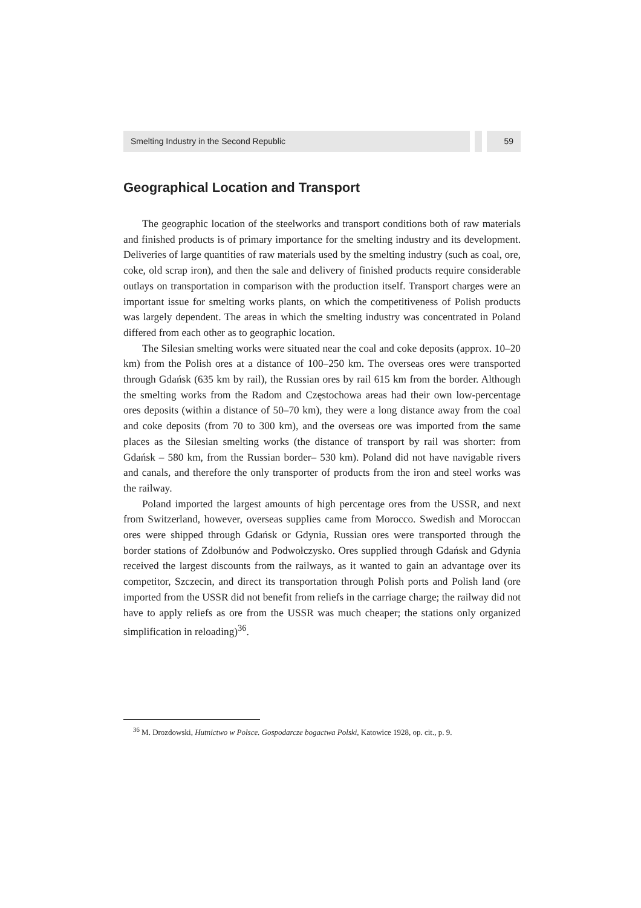Smelting Industry in the Second Republic
59
Geographical Location and Transport
The geographic location of the steelworks and transport conditions both of raw materials and finished products is of primary importance for the smelting industry and its development. Deliveries of large quantities of raw materials used by the smelting industry (such as coal, ore, coke, old scrap iron), and then the sale and delivery of finished products require considerable outlays on transportation in comparison with the production itself. Transport charges were an important issue for smelting works plants, on which the competitiveness of Polish products was largely dependent. The areas in which the smelting industry was concentrated in Poland differed from each other as to geographic location.
The Silesian smelting works were situated near the coal and coke deposits (approx. 10–20 km) from the Polish ores at a distance of 100–250 km. The overseas ores were transported through Gdańsk (635 km by rail), the Russian ores by rail 615 km from the border. Although the smelting works from the Radom and Częstochowa areas had their own low-percentage ores deposits (within a distance of 50–70 km), they were a long distance away from the coal and coke deposits (from 70 to 300 km), and the overseas ore was imported from the same places as the Silesian smelting works (the distance of transport by rail was shorter: from Gdańsk – 580 km, from the Russian border– 530 km). Poland did not have navigable rivers and canals, and therefore the only transporter of products from the iron and steel works was the railway.
Poland imported the largest amounts of high percentage ores from the USSR, and next from Switzerland, however, overseas supplies came from Morocco. Swedish and Moroccan ores were shipped through Gdańsk or Gdynia, Russian ores were transported through the border stations of Zdołbunów and Podwołczysko. Ores supplied through Gdańsk and Gdynia received the largest discounts from the railways, as it wanted to gain an advantage over its competitor, Szczecin, and direct its transportation through Polish ports and Polish land (ore imported from the USSR did not benefit from reliefs in the carriage charge; the railway did not have to apply reliefs as ore from the USSR was much cheaper; the stations only organized simplification in reloading)<sup>36</sup>.
<sup>36</sup> M. Drozdowski, Hutnictwo w Polsce. Gospodarcze bogactwa Polski, Katowice 1928, op. cit., p. 9.